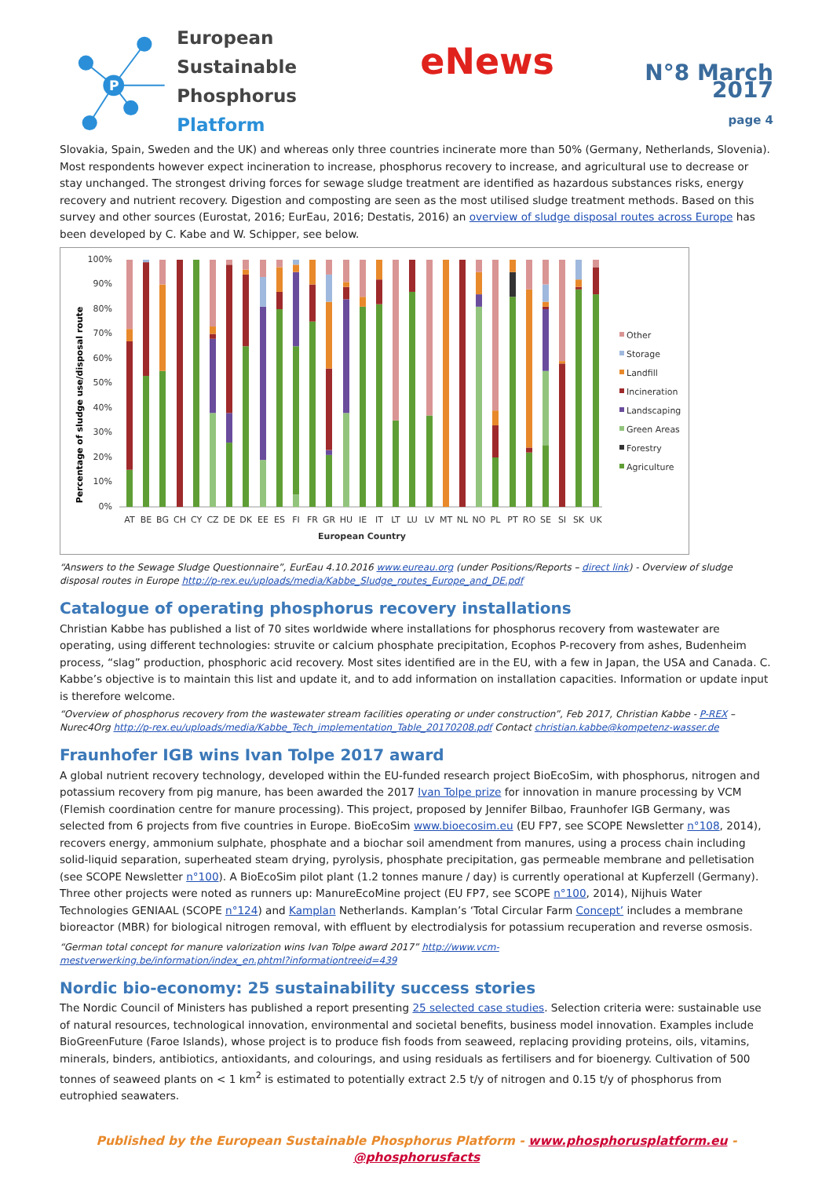P
European Sustainable
Phosphorus Platform
eNews
N°8 March 2017
page 4
Slovakia, Spain, Sweden and the UK) and whereas only three countries incinerate more than 50% (Germany, Netherlands, Slovenia). Most respondents however expect incineration to increase, phosphorus recovery to increase, and agricultural use to decrease or stay unchanged. The strongest driving forces for sewage sludge treatment are identified as hazardous substances risks, energy recovery and nutrient recovery. Digestion and composting are seen as the most utilised sludge treatment methods. Based on this survey and other sources (Eurostat, 2016; EurEau, 2016; Destatis, 2016) an overview of sludge disposal routes across Europe has been developed by C. Kabe and W. Schipper, see below.
100%
90%
80%
70%
60%
50%
40%
30%
20%
10%
0%
Percentage of sludge use/disposal route
AT
BE
BG
CH
CY
CZ
DE
DK
EE
ES
FI
FR
GR
HU
IE
IT
LT
LU
LV
MT
NL
NO
PL
PT
RO
SE
SI
SK
UK
European Country
Other
Storage
Landfill
Incineration
Landscaping
Green Areas
Forestry
Agriculture
“Answers to the Sewage Sludge Questionnaire”, EurEau 4.10.2016 www.eureau.org (under Positions/Reports – direct link) - Overview of sludge disposal routes in Europe http://p-rex.eu/uploads/media/Kabbe_Sludge_routes_Europe_and_DE.pdf
Catalogue of operating phosphorus recovery installations
Christian Kabbe has published a list of 70 sites worldwide where installations for phosphorus recovery from wastewater are operating, using different technologies: struvite or calcium phosphate precipitation, Ecophos P-recovery from ashes, Budenheim process, “slag” production, phosphoric acid recovery. Most sites identified are in the EU, with a few in Japan, the USA and Canada. C. Kabbe’s objective is to maintain this list and update it, and to add information on installation capacities. Information or update input is therefore welcome.
“Overview of phosphorus recovery from the wastewater stream facilities operating or under construction”, Feb 2017, Christian Kabbe - P-REX – Nurec4Org http://p-rex.eu/uploads/media/Kabbe_Tech_implementation_Table_20170208.pdf Contact christian.kabbe@kompetenz-wasser.de
Fraunhofer IGB wins Ivan Tolpe 2017 award
A global nutrient recovery technology, developed within the EU-funded research project BioEcoSim, with phosphorus, nitrogen and potassium recovery from pig manure, has been awarded the 2017 Ivan Tolpe prize for innovation in manure processing by VCM (Flemish coordination centre for manure processing). This project, proposed by Jennifer Bilbao, Fraunhofer IGB Germany, was selected from 6 projects from five countries in Europe. BioEcoSim www.bioecosim.eu (EU FP7, see SCOPE Newsletter n°108, 2014), recovers energy, ammonium sulphate, phosphate and a biochar soil amendment from manures, using a process chain including solid-liquid separation, superheated steam drying, pyrolysis, phosphate precipitation, gas permeable membrane and pelletisation (see SCOPE Newsletter n°100). A BioEcoSim pilot plant (1.2 tonnes manure / day) is currently operational at Kupferzell (Germany). Three other projects were noted as runners up: ManureEcoMine project (EU FP7, see SCOPE n°100, 2014), Nijhuis Water Technologies GENIAAL (SCOPE n°124) and Kamplan Netherlands. Kamplan’s ‘Total Circular Farm Concept’ includes a membrane bioreactor (MBR) for biological nitrogen removal, with effluent by electrodialysis for potassium recuperation and reverse osmosis.
“German total concept for manure valorization wins Ivan Tolpe award 2017” http://www.vcm-
mestverwerking.be/information/index_en.phtml?informationtreeid=439
Nordic bio-economy: 25 sustainability success stories
The Nordic Council of Ministers has published a report presenting 25 selected case studies. Selection criteria were: sustainable use of natural resources, technological innovation, environmental and societal benefits, business model innovation. Examples include BioGreenFuture (Faroe Islands), whose project is to produce fish foods from seaweed, replacing providing proteins, oils, vitamins, minerals, binders, antibiotics, antioxidants, and colourings, and using residuals as fertilisers and for bioenergy. Cultivation of 500 tonnes of seaweed plants on < 1 km<sup>2</sup> is estimated to potentially extract 2.5 t/y of nitrogen and 0.15 t/y of phosphorus from eutrophied seawaters.
Published by the European Sustainable Phosphorus Platform - www.phosphorusplatform.eu - @phosphorusfacts